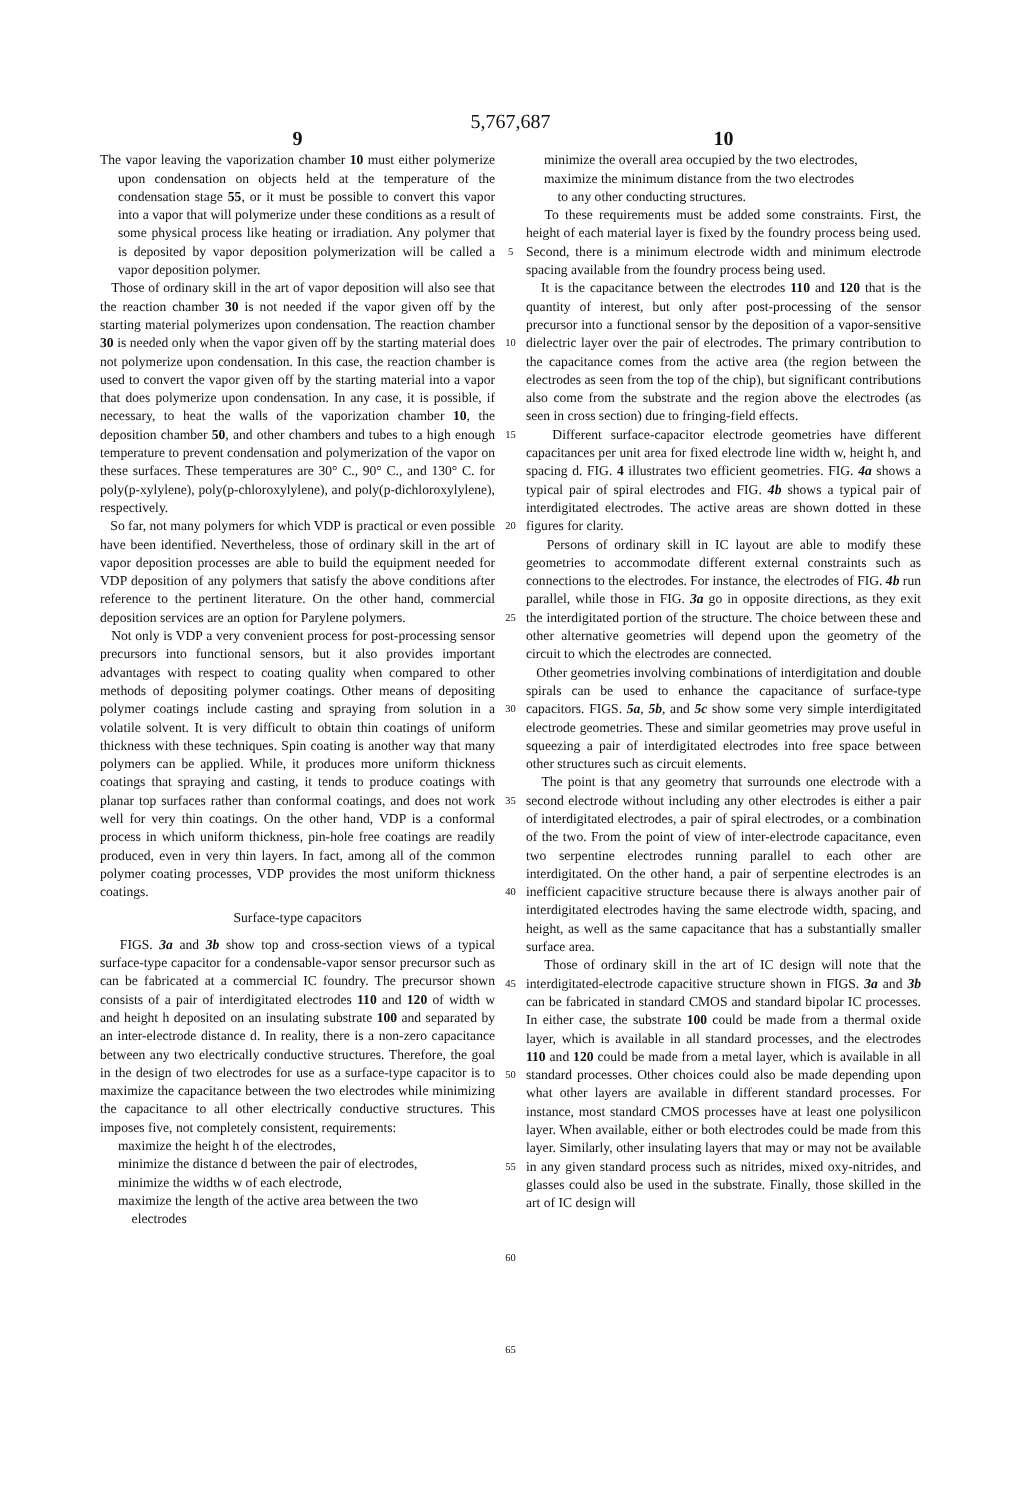5,767,687
9
The vapor leaving the vaporization chamber 10 must either polymerize upon condensation on objects held at the temperature of the condensation stage 55, or it must be possible to convert this vapor into a vapor that will polymerize under these conditions as a result of some physical process like heating or irradiation. Any polymer that is deposited by vapor deposition polymerization will be called a vapor deposition polymer.
Those of ordinary skill in the art of vapor deposition will also see that the reaction chamber 30 is not needed if the vapor given off by the starting material polymerizes upon condensation. The reaction chamber 30 is needed only when the vapor given off by the starting material does not polymerize upon condensation. In this case, the reaction chamber is used to convert the vapor given off by the starting material into a vapor that does polymerize upon condensation. In any case, it is possible, if necessary, to heat the walls of the vaporization chamber 10, the deposition chamber 50, and other chambers and tubes to a high enough temperature to prevent condensation and polymerization of the vapor on these surfaces. These temperatures are 30° C., 90° C., and 130° C. for poly(p-xylylene), poly(p-chloroxylylene), and poly(p-dichloroxylylene), respectively.
So far, not many polymers for which VDP is practical or even possible have been identified. Nevertheless, those of ordinary skill in the art of vapor deposition processes are able to build the equipment needed for VDP deposition of any polymers that satisfy the above conditions after reference to the pertinent literature. On the other hand, commercial deposition services are an option for Parylene polymers.
Not only is VDP a very convenient process for post-processing sensor precursors into functional sensors, but it also provides important advantages with respect to coating quality when compared to other methods of depositing polymer coatings. Other means of depositing polymer coatings include casting and spraying from solution in a volatile solvent. It is very difficult to obtain thin coatings of uniform thickness with these techniques. Spin coating is another way that many polymers can be applied. While, it produces more uniform thickness coatings that spraying and casting, it tends to produce coatings with planar top surfaces rather than conformal coatings, and does not work well for very thin coatings. On the other hand, VDP is a conformal process in which uniform thickness, pin-hole free coatings are readily produced, even in very thin layers. In fact, among all of the common polymer coating processes, VDP provides the most uniform thickness coatings.
Surface-type capacitors
FIGS. 3a and 3b show top and cross-section views of a typical surface-type capacitor for a condensable-vapor sensor precursor such as can be fabricated at a commercial IC foundry. The precursor shown consists of a pair of interdigitated electrodes 110 and 120 of width w and height h deposited on an insulating substrate 100 and separated by an inter-electrode distance d. In reality, there is a non-zero capacitance between any two electrically conductive structures. Therefore, the goal in the design of two electrodes for use as a surface-type capacitor is to maximize the capacitance between the two electrodes while minimizing the capacitance to all other electrically conductive structures. This imposes five, not completely consistent, requirements:
maximize the height h of the electrodes,
minimize the distance d between the pair of electrodes,
minimize the widths w of each electrode,
maximize the length of the active area between the two
electrodes
5
10
15
20
25
30
35
40
45
50
55
60
65
10
minimize the overall area occupied by the two electrodes,
maximize the minimum distance from the two electrodes
to any other conducting structures.
To these requirements must be added some constraints. First, the height of each material layer is fixed by the foundry process being used. Second, there is a minimum electrode width and minimum electrode spacing available from the foundry process being used.
It is the capacitance between the electrodes 110 and 120 that is the quantity of interest, but only after post-processing of the sensor precursor into a functional sensor by the deposition of a vapor-sensitive dielectric layer over the pair of electrodes. The primary contribution to the capacitance comes from the active area (the region between the electrodes as seen from the top of the chip), but significant contributions also come from the substrate and the region above the electrodes (as seen in cross section) due to fringing-field effects.
Different surface-capacitor electrode geometries have different capacitances per unit area for fixed electrode line width w, height h, and spacing d. FIG. 4 illustrates two efficient geometries. FIG. 4a shows a typical pair of spiral electrodes and FIG. 4b shows a typical pair of interdigitated electrodes. The active areas are shown dotted in these figures for clarity.
Persons of ordinary skill in IC layout are able to modify these geometries to accommodate different external constraints such as connections to the electrodes. For instance, the electrodes of FIG. 4b run parallel, while those in FIG. 3a go in opposite directions, as they exit the interdigitated portion of the structure. The choice between these and other alternative geometries will depend upon the geometry of the circuit to which the electrodes are connected.
Other geometries involving combinations of interdigitation and double spirals can be used to enhance the capacitance of surface-type capacitors. FIGS. 5a, 5b, and 5c show some very simple interdigitated electrode geometries. These and similar geometries may prove useful in squeezing a pair of interdigitated electrodes into free space between other structures such as circuit elements.
The point is that any geometry that surrounds one electrode with a second electrode without including any other electrodes is either a pair of interdigitated electrodes, a pair of spiral electrodes, or a combination of the two. From the point of view of inter-electrode capacitance, even two serpentine electrodes running parallel to each other are interdigitated. On the other hand, a pair of serpentine electrodes is an inefficient capacitive structure because there is always another pair of interdigitated electrodes having the same electrode width, spacing, and height, as well as the same capacitance that has a substantially smaller surface area.
Those of ordinary skill in the art of IC design will note that the interdigitated-electrode capacitive structure shown in FIGS. 3a and 3b can be fabricated in standard CMOS and standard bipolar IC processes. In either case, the substrate 100 could be made from a thermal oxide layer, which is available in all standard processes, and the electrodes 110 and 120 could be made from a metal layer, which is available in all standard processes. Other choices could also be made depending upon what other layers are available in different standard processes. For instance, most standard CMOS processes have at least one polysilicon layer. When available, either or both electrodes could be made from this layer. Similarly, other insulating layers that may or may not be available in any given standard process such as nitrides, mixed oxy-nitrides, and glasses could also be used in the substrate. Finally, those skilled in the art of IC design will